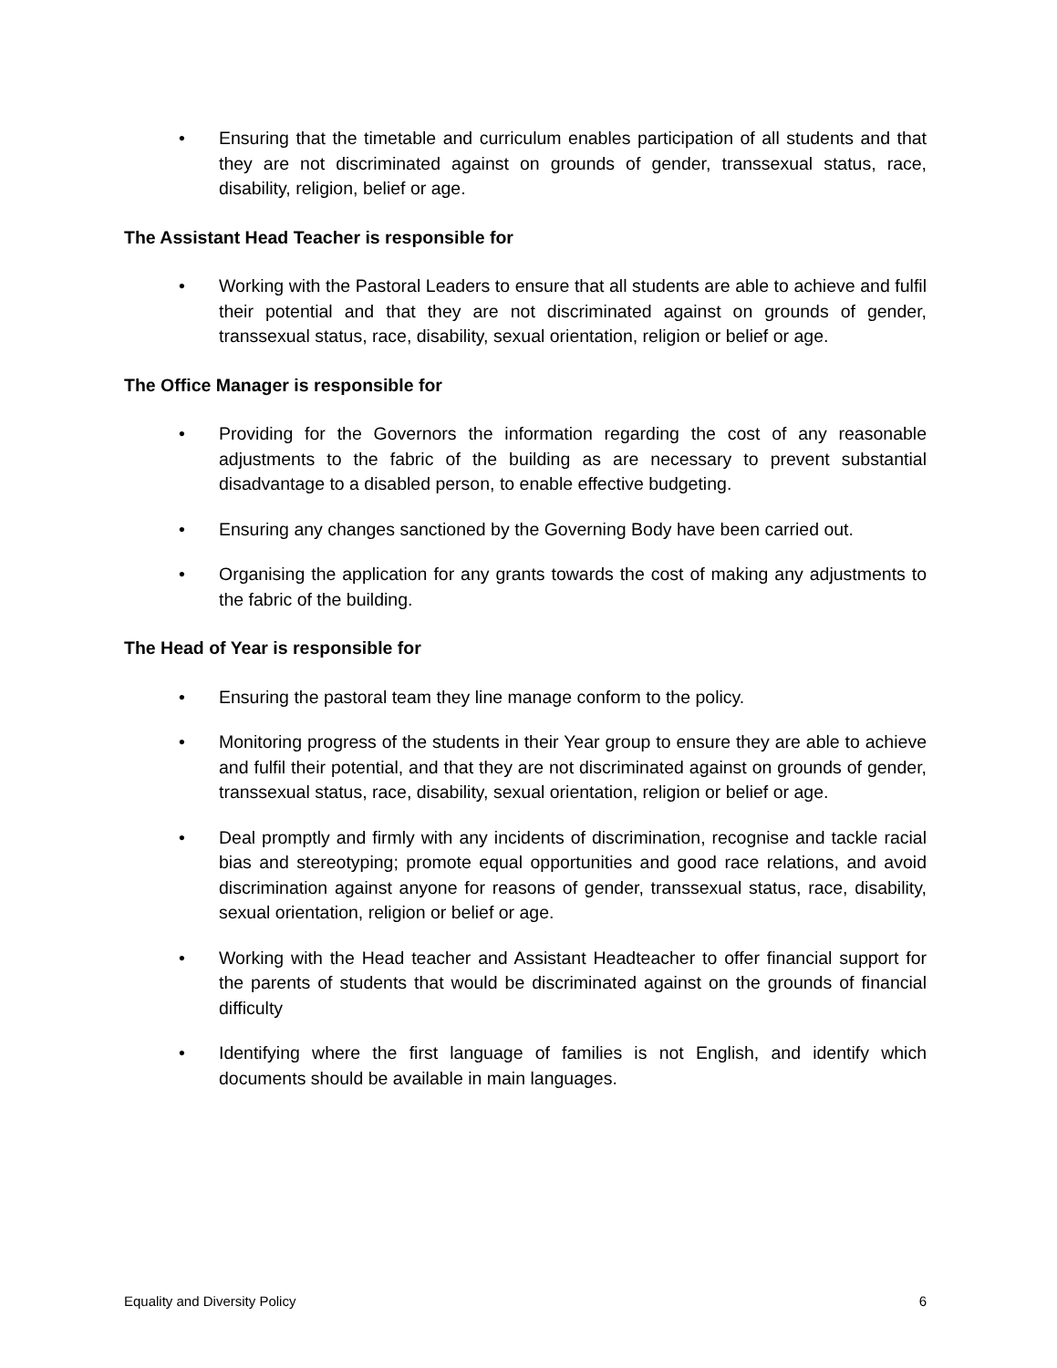• Ensuring that the timetable and curriculum enables participation of all students and that they are not discriminated against on grounds of gender, transsexual status, race, disability, religion, belief or age.
The Assistant Head Teacher is responsible for
• Working with the Pastoral Leaders to ensure that all students are able to achieve and fulfil their potential and that they are not discriminated against on grounds of gender, transsexual status, race, disability, sexual orientation, religion or belief or age.
The Office Manager is responsible for
• Providing for the Governors the information regarding the cost of any reasonable adjustments to the fabric of the building as are necessary to prevent substantial disadvantage to a disabled person, to enable effective budgeting.
• Ensuring any changes sanctioned by the Governing Body have been carried out.
• Organising the application for any grants towards the cost of making any adjustments to the fabric of the building.
The Head of Year is responsible for
• Ensuring the pastoral team they line manage conform to the policy.
• Monitoring progress of the students in their Year group to ensure they are able to achieve and fulfil their potential, and that they are not discriminated against on grounds of gender, transsexual status, race, disability, sexual orientation, religion or belief or age.
• Deal promptly and firmly with any incidents of discrimination, recognise and tackle racial bias and stereotyping; promote equal opportunities and good race relations, and avoid discrimination against anyone for reasons of gender, transsexual status, race, disability, sexual orientation, religion or belief or age.
• Working with the Head teacher and Assistant Headteacher to offer financial support for the parents of students that would be discriminated against on the grounds of financial difficulty
• Identifying where the first language of families is not English, and identify which documents should be available in main languages.
Equality and Diversity Policy 6